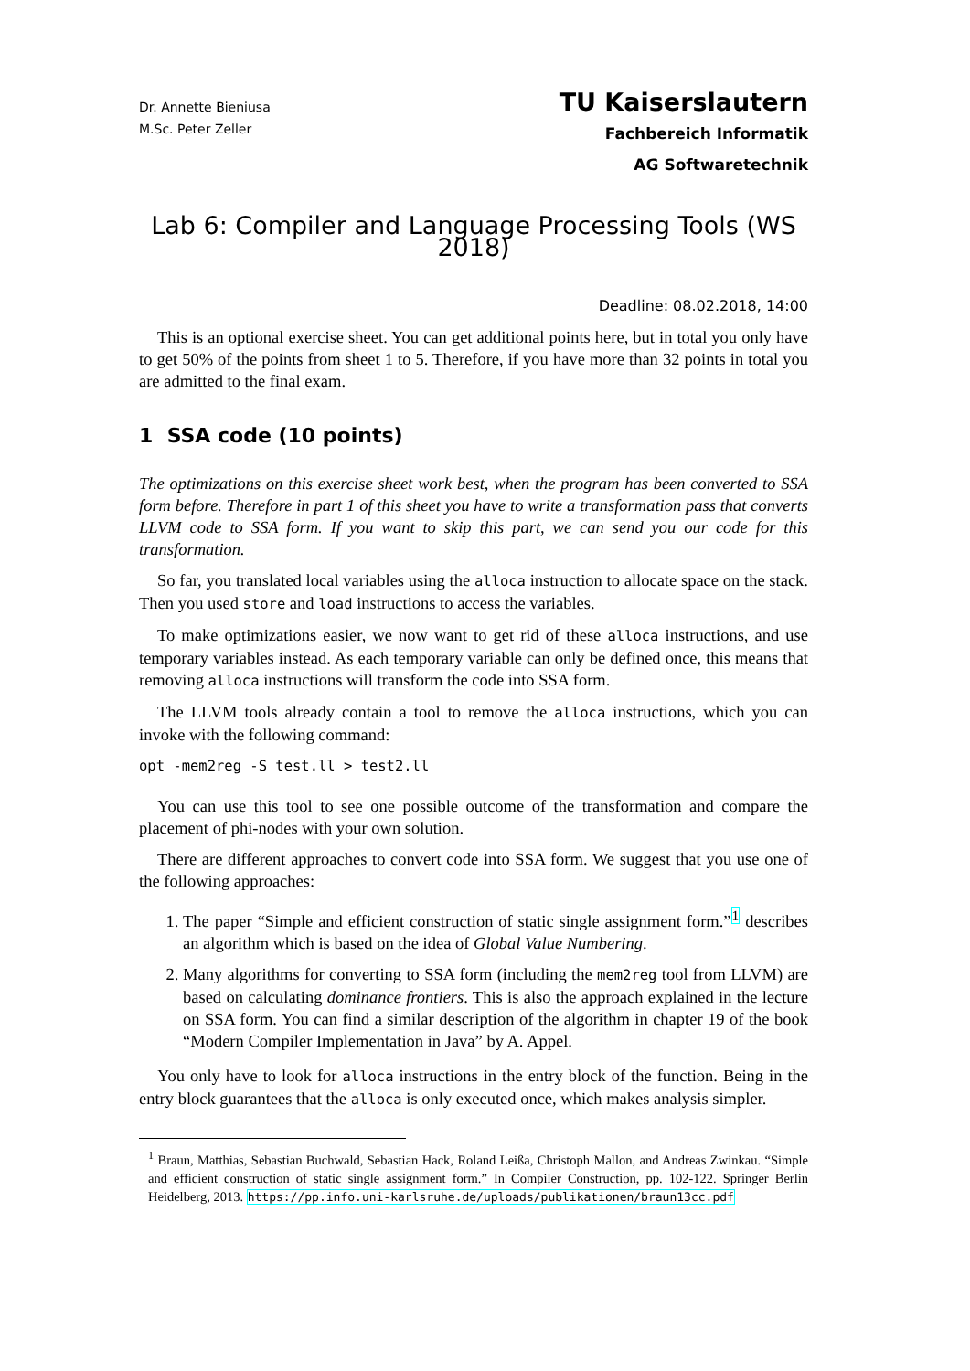Dr. Annette Bieniusa
M.Sc. Peter Zeller
TU Kaiserslautern
Fachbereich Informatik
AG Softwaretechnik
Lab 6: Compiler and Language Processing Tools (WS 2018)
Deadline: 08.02.2018, 14:00
This is an optional exercise sheet. You can get additional points here, but in total you only have to get 50% of the points from sheet 1 to 5. Therefore, if you have more than 32 points in total you are admitted to the final exam.
1 SSA code (10 points)
The optimizations on this exercise sheet work best, when the program has been converted to SSA form before. Therefore in part 1 of this sheet you have to write a transformation pass that converts LLVM code to SSA form. If you want to skip this part, we can send you our code for this transformation.
So far, you translated local variables using the alloca instruction to allocate space on the stack. Then you used store and load instructions to access the variables.
To make optimizations easier, we now want to get rid of these alloca instructions, and use temporary variables instead. As each temporary variable can only be defined once, this means that removing alloca instructions will transform the code into SSA form.
The LLVM tools already contain a tool to remove the alloca instructions, which you can invoke with the following command:
opt -mem2reg -S test.ll > test2.ll
You can use this tool to see one possible outcome of the transformation and compare the placement of phi-nodes with your own solution.
There are different approaches to convert code into SSA form. We suggest that you use one of the following approaches:
1. The paper “Simple and efficient construction of static single assignment form.”<sup>1</sup> describes an algorithm which is based on the idea of Global Value Numbering.
2. Many algorithms for converting to SSA form (including the mem2reg tool from LLVM) are based on calculating dominance frontiers. This is also the approach explained in the lecture on SSA form. You can find a similar description of the algorithm in chapter 19 of the book “Modern Compiler Implementation in Java” by A. Appel.
You only have to look for alloca instructions in the entry block of the function. Being in the entry block guarantees that the alloca is only executed once, which makes analysis simpler.
<sup>1</sup> Braun, Matthias, Sebastian Buchwald, Sebastian Hack, Roland Leißa, Christoph Mallon, and Andreas Zwinkau. “Simple and efficient construction of static single assignment form.” In Compiler Construction, pp. 102-122. Springer Berlin Heidelberg, 2013. https://pp.info.uni-karlsruhe.de/uploads/publikationen/braun13cc.pdf